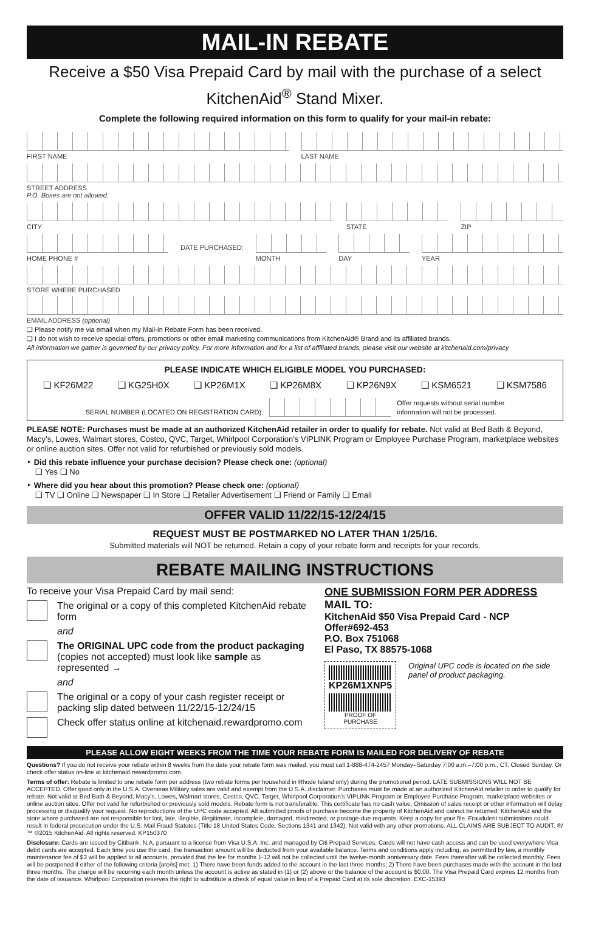MAIL-IN REBATE
Receive a $50 Visa Prepaid Card by mail with the purchase of a select KitchenAid<sup>®</sup> Stand Mixer.
Complete the following required information on this form to qualify for your mail-in rebate:
FIRST NAME LAST NAME
STREET ADDRESS
P.O. Boxes are not allowed.
CITY STATE ZIP
HOME PHONE # DATE PURCHASED: MONTH DAY YEAR
STORE WHERE PURCHASED
EMAIL ADDRESS (optional)
❑ Please notify me via email when my Mail-In Rebate Form has been received.
❑ I do not wish to receive special offers, promotions or other email marketing communications from KitchenAid® Brand and its affiliated brands.
All information we gather is governed by our privacy policy. For more information and for a list of affiliated brands, please visit our website at kitchenaid.com/privacy
PLEASE INDICATE WHICH ELIGIBLE MODEL YOU PURCHASED:
❑ KF26M22 ❑ KG25H0X ❑ KP26M1X ❑ KP26M8X ❑ KP26N9X ❑ KSM6521 ❑ KSM7586
SERIAL NUMBER (LOCATED ON REGISTRATION CARD): Offer requests without serial number
information will not be processed.
PLEASE NOTE: Purchases must be made at an authorized KitchenAid retailer in order to qualify for rebate. Not valid at Bed Bath & Beyond, Macy’s, Lowes, Walmart stores, Costco, QVC, Target, Whirlpool Corporation’s VIPLINK Program or Employee Purchase Program, marketplace websites or online auction sites. Offer not valid for refurbished or previously sold models.
‣ Did this rebate influence your purchase decision? Please check one: (optional)
❑ Yes ❑ No
‣ Where did you hear about this promotion? Please check one: (optional)
❑ TV ❑ Online ❑ Newspaper ❑ In Store ❑ Retailer Advertisement ❑ Friend or Family ❑ Email
OFFER VALID 11/22/15-12/24/15
REQUEST MUST BE POSTMARKED NO LATER THAN 1/25/16.
Submitted materials will NOT be returned. Retain a copy of your rebate form and receipts for your records.
REBATE MAILING INSTRUCTIONS
To receive your Visa Prepaid Card by mail send:
The original or a copy of this completed KitchenAid rebate form
and
The ORIGINAL UPC code from the product packaging (copies not accepted) must look like sample as represented →
and
The original or a copy of your cash register receipt or packing slip dated between 11/22/15-12/24/15
Check offer status online at kitchenaid.rewardpromo.com
ONE SUBMISSION FORM PER ADDRESS
MAIL TO:
KitchenAid $50 Visa Prepaid Card - NCP
Offer#692-453
P.O. Box 751068
El Paso, TX 88575-1068
KP26M1XNP5
PROOF OF PURCHASE
Original UPC code is located on the side panel of product packaging.
PLEASE ALLOW EIGHT WEEKS FROM THE TIME YOUR REBATE FORM IS MAILED FOR DELIVERY OF REBATE
Questions? If you do not receive your rebate within 8 weeks from the date your rebate form was mailed, you must call 1-888-474-2457 Monday–Saturday 7:00 a.m.–7:00 p.m., CT. Closed Sunday. Or check offer status on-line at kitchenaid.rewardpromo.com.
Terms of offer: Rebate is limited to one rebate form per address (two rebate forms per household in Rhode Island only) during the promotional period. LATE SUBMISSIONS WILL NOT BE ACCEPTED. Offer good only in the U.S.A. Overseas Military sales are valid and exempt from the U.S.A. disclaimer. Purchases must be made at an authorized KitchenAid retailer in order to qualify for rebate. Not valid at Bed Bath & Beyond, Macy’s, Lowes, Walmart stores, Costco, QVC, Target, Whirlpool Corporation’s VIPLINK Program or Employee Purchase Program, marketplace websites or online auction sites. Offer not valid for refurbished or previously sold models. Rebate form is not transferable. This certificate has no cash value. Omission of sales receipt or other information will delay processing or disqualify your request. No reproductions of the UPC code accepted. All submitted proofs of purchase become the property of KitchenAid and cannot be returned. KitchenAid and the store where purchased are not responsible for lost, late, illegible, illegitimate, incomplete, damaged, misdirected, or postage-due requests. Keep a copy for your file. Fraudulent submissions could result in federal prosecution under the U.S. Mail Fraud Statutes (Title 18 United States Code, Sections 1341 and 1342). Not valid with any other promotions. ALL CLAIMS ARE SUBJECT TO AUDIT. ®/™ ©2015 KitchenAid. All rights reserved. KP150370
Disclosure: Cards are issued by Citibank, N.A. pursuant to a license from Visa U.S.A. Inc. and managed by Citi Prepaid Services. Cards will not have cash access and can be used everywhere Visa debit cards are accepted. Each time you use the card, the transaction amount will be deducted from your available balance. Terms and conditions apply including, as permitted by law, a monthly maintenance fee of $3 will be applied to all accounts, provided that the fee for months 1-12 will not be collected until the twelve-month anniversary date. Fees thereafter will be collected monthly. Fees will be postponed if either of the following criteria [are/is] met: 1) There have been funds added to the account in the last three months; 2) There have been purchases made with the account in the last three months. The charge will be recurring each month unless the account is active as stated in (1) or (2) above or the balance of the account is $0.00. The Visa Prepaid Card expires 12 months from the date of issuance. Whirlpool Corporation reserves the right to substitute a check of equal value in lieu of a Prepaid Card at its sole discretion. EXC-15393